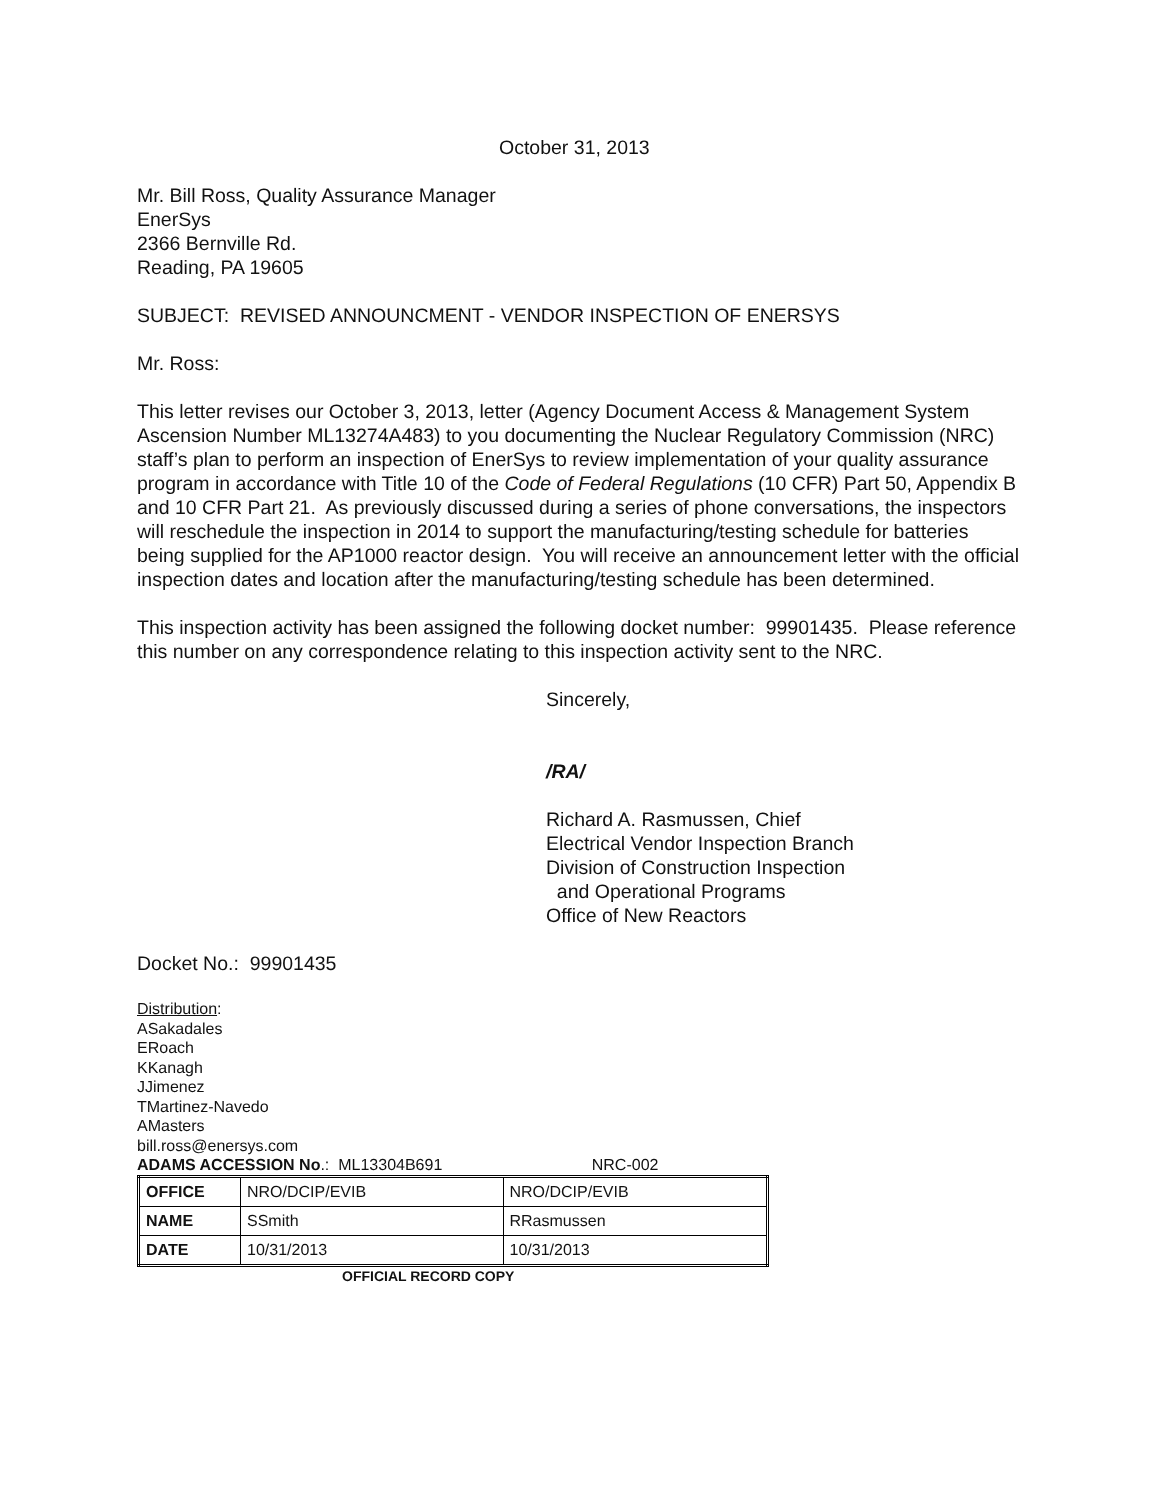October 31, 2013
Mr. Bill Ross, Quality Assurance Manager
EnerSys
2366 Bernville Rd.
Reading, PA 19605
SUBJECT: REVISED ANNOUNCMENT - VENDOR INSPECTION OF ENERSYS
Mr. Ross:
This letter revises our October 3, 2013, letter (Agency Document Access & Management System Ascension Number ML13274A483) to you documenting the Nuclear Regulatory Commission (NRC) staff’s plan to perform an inspection of EnerSys to review implementation of your quality assurance program in accordance with Title 10 of the Code of Federal Regulations (10 CFR) Part 50, Appendix B and 10 CFR Part 21. As previously discussed during a series of phone conversations, the inspectors will reschedule the inspection in 2014 to support the manufacturing/testing schedule for batteries being supplied for the AP1000 reactor design. You will receive an announcement letter with the official inspection dates and location after the manufacturing/testing schedule has been determined.
This inspection activity has been assigned the following docket number: 99901435. Please reference this number on any correspondence relating to this inspection activity sent to the NRC.
Sincerely,
/RA/
Richard A. Rasmussen, Chief
Electrical Vendor Inspection Branch
Division of Construction Inspection
and Operational Programs
Office of New Reactors
Docket No.: 99901435
Distribution:
ASakadales
ERoach
KKanagh
JJimenez
TMartinez-Navedo
AMasters
bill.ross@enersys.com
ADAMS ACCESSION No.: ML13304B691 NRC-002
| OFFICE | NRO/DCIP/EVIB | NRO/DCIP/EVIB |
| NAME | SSmith | RRasmussen |
| DATE | 10/31/2013 | 10/31/2013 |
OFFICIAL RECORD COPY